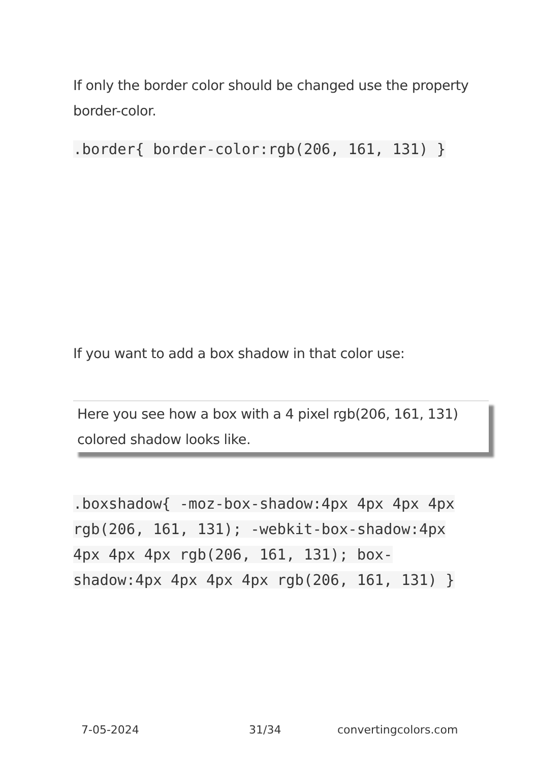If only the border color should be changed use the property border-color.
.border{ border-color:rgb(206, 161, 131) }
If you want to add a box shadow in that color use:
Here you see how a box with a 4 pixel rgb(206, 161, 131) colored shadow looks like.
.boxshadow{ -moz-box-shadow:4px 4px 4px 4px rgb(206, 161, 131); -webkit-box-shadow:4px 4px 4px 4px rgb(206, 161, 131); box-shadow:4px 4px 4px 4px rgb(206, 161, 131) }
7-05-2024 31/34 convertingcolors.com